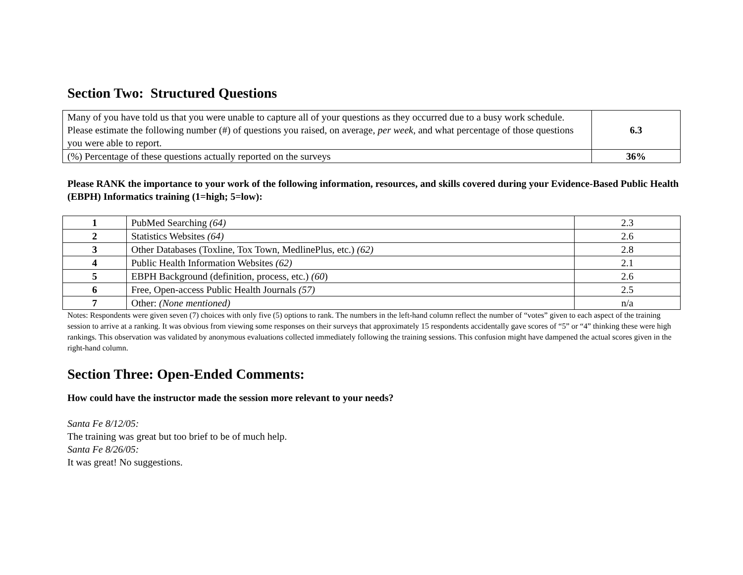Section Two: Structured Questions
| Many of you have told us that you were unable to capture all of your questions as they occurred due to a busy work schedule. Please estimate the following number (#) of questions you raised, on average, per week , and what percentage of those questions you were able to report. | 6.3 |
| (%) Percentage of these questions actually reported on the surveys | 36% |
Please RANK the importance to your work of the following information, resources, and skills covered during your Evidence-Based Public Health (EBPH) Informatics training (1=high; 5=low):
| 1 | PubMed Searching (64) | 2.3 |
| 2 | Statistics Websites (64) | 2.6 |
| 3 | Other Databases (Toxline, Tox Town, MedlinePlus, etc.) (62) | 2.8 |
| 4 | Public Health Information Websites (62) | 2.1 |
| 5 | EBPH Background (definition, process, etc.) (60 ) | 2.6 |
| 6 | Free, Open-access Public Health Journals (57) | 2.5 |
| 7 | Other: (None mentioned) | n/a |
Notes: Respondents were given seven (7) choices with only five (5) options to rank. The numbers in the left-hand column reflect the number of “votes” given to each aspect of the training session to arrive at a ranking. It was obvious from viewing some responses on their surveys that approximately 15 respondents accidentally gave scores of “5” or “4” thinking these were high rankings. This observation was validated by anonymous evaluations collected immediately following the training sessions. This confusion might have dampened the actual scores given in the right-hand column.
Section Three: Open-Ended Comments:
How could have the instructor made the session more relevant to your needs?
Santa Fe 8/12/05:
The training was great but too brief to be of much help.
Santa Fe 8/26/05:
It was great! No suggestions.